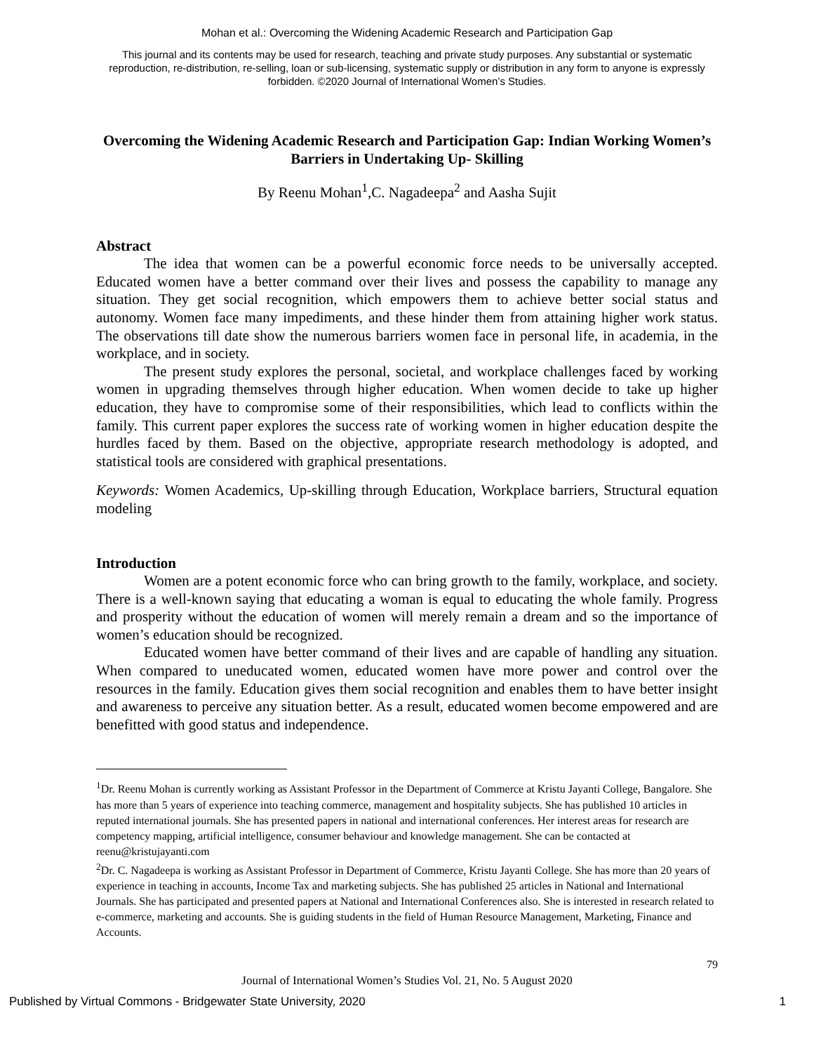Mohan et al.: Overcoming the Widening Academic Research and Participation Gap
This journal and its contents may be used for research, teaching and private study purposes. Any substantial or systematic reproduction, re-distribution, re-selling, loan or sub-licensing, systematic supply or distribution in any form to anyone is expressly forbidden. ©2020 Journal of International Women’s Studies.
Overcoming the Widening Academic Research and Participation Gap: Indian Working Women’s Barriers in Undertaking Up- Skilling
By Reenu Mohan<sup>1</sup>,C. Nagadeepa<sup>2</sup> and Aasha Sujit
Abstract
The idea that women can be a powerful economic force needs to be universally accepted. Educated women have a better command over their lives and possess the capability to manage any situation. They get social recognition, which empowers them to achieve better social status and autonomy. Women face many impediments, and these hinder them from attaining higher work status. The observations till date show the numerous barriers women face in personal life, in academia, in the workplace, and in society.
The present study explores the personal, societal, and workplace challenges faced by working women in upgrading themselves through higher education. When women decide to take up higher education, they have to compromise some of their responsibilities, which lead to conflicts within the family. This current paper explores the success rate of working women in higher education despite the hurdles faced by them. Based on the objective, appropriate research methodology is adopted, and statistical tools are considered with graphical presentations.
Keywords: Women Academics, Up-skilling through Education, Workplace barriers, Structural equation modeling
Introduction
Women are a potent economic force who can bring growth to the family, workplace, and society. There is a well-known saying that educating a woman is equal to educating the whole family. Progress and prosperity without the education of women will merely remain a dream and so the importance of women’s education should be recognized.
Educated women have better command of their lives and are capable of handling any situation. When compared to uneducated women, educated women have more power and control over the resources in the family. Education gives them social recognition and enables them to have better insight and awareness to perceive any situation better. As a result, educated women become empowered and are benefitted with good status and independence.
<sup>1</sup> Dr. Reenu Mohan is currently working as Assistant Professor in the Department of Commerce at Kristu Jayanti College, Bangalore. She has more than 5 years of experience into teaching commerce, management and hospitality subjects. She has published 10 articles in reputed international journals. She has presented papers in national and international conferences. Her interest areas for research are competency mapping, artificial intelligence, consumer behaviour and knowledge management. She can be contacted at reenu@kristujayanti.com
<sup>2</sup> Dr. C. Nagadeepa is working as Assistant Professor in Department of Commerce, Kristu Jayanti College. She has more than 20 years of experience in teaching in accounts, Income Tax and marketing subjects. She has published 25 articles in National and International Journals. She has participated and presented papers at National and International Conferences also. She is interested in research related to e-commerce, marketing and accounts. She is guiding students in the field of Human Resource Management, Marketing, Finance and Accounts.
79
Journal of International Women’s Studies Vol. 21, No. 5 August 2020
Published by Virtual Commons - Bridgewater State University, 2020 1